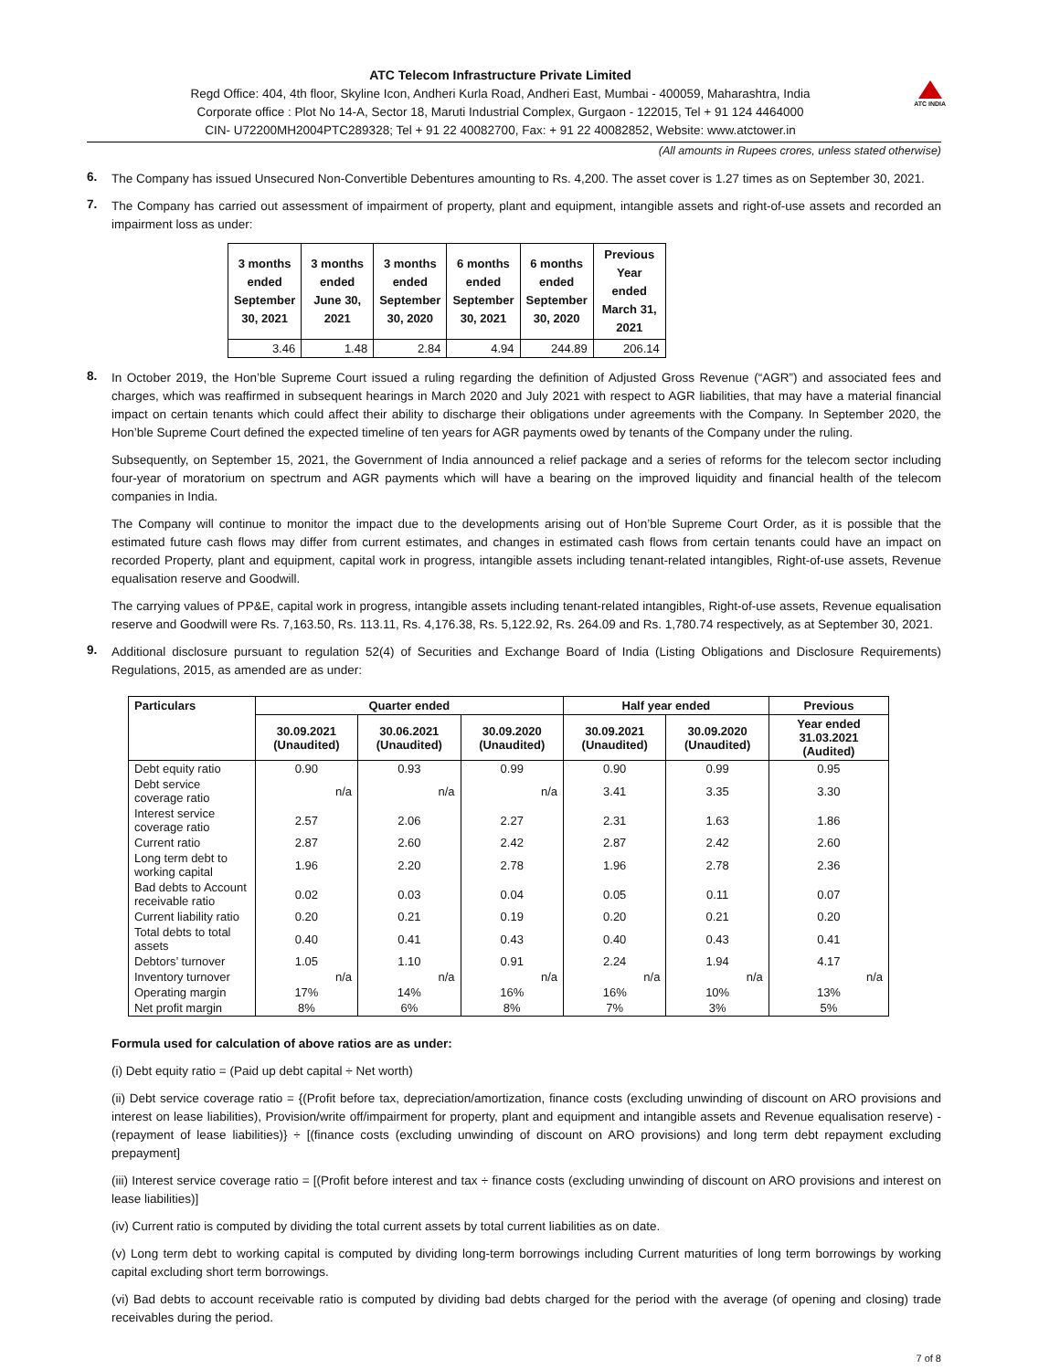ATC Telecom Infrastructure Private Limited
Regd Office: 404, 4th floor, Skyline Icon, Andheri Kurla Road, Andheri East, Mumbai - 400059, Maharashtra, India
Corporate office : Plot No 14-A, Sector 18, Maruti Industrial Complex, Gurgaon - 122015, Tel + 91 124 4464000
CIN- U72200MH2004PTC289328; Tel + 91 22 40082700, Fax: + 91 22 40082852, Website: www.atctower.in
ATC INDIA
(All amounts in Rupees crores, unless stated otherwise)
6.
The Company has issued Unsecured Non-Convertible Debentures amounting to Rs. 4,200. The asset cover is 1.27 times as on September 30, 2021.
7.
The Company has carried out assessment of impairment of property, plant and equipment, intangible assets and right-of-use assets and recorded an impairment loss as under:
| 3 months ended September 30, 2021 | 3 months ended June 30, 2021 | 3 months ended September 30, 2020 | 6 months ended September 30, 2021 | 6 months ended September 30, 2020 | Previous Year ended March 31, 2021 |
| --- | --- | --- | --- | --- | --- |
| 3.46 | 1.48 | 2.84 | 4.94 | 244.89 | 206.14 |
8.
In October 2019, the Hon’ble Supreme Court issued a ruling regarding the definition of Adjusted Gross Revenue (“AGR”) and associated fees and charges, which was reaffirmed in subsequent hearings in March 2020 and July 2021 with respect to AGR liabilities, that may have a material financial impact on certain tenants which could affect their ability to discharge their obligations under agreements with the Company. In September 2020, the Hon’ble Supreme Court defined the expected timeline of ten years for AGR payments owed by tenants of the Company under the ruling.
Subsequently, on September 15, 2021, the Government of India announced a relief package and a series of reforms for the telecom sector including four-year of moratorium on spectrum and AGR payments which will have a bearing on the improved liquidity and financial health of the telecom companies in India.
The Company will continue to monitor the impact due to the developments arising out of Hon’ble Supreme Court Order, as it is possible that the estimated future cash flows may differ from current estimates, and changes in estimated cash flows from certain tenants could have an impact on recorded Property, plant and equipment, capital work in progress, intangible assets including tenant-related intangibles, Right-of-use assets, Revenue equalisation reserve and Goodwill.
The carrying values of PP&E, capital work in progress, intangible assets including tenant-related intangibles, Right-of-use assets, Revenue equalisation reserve and Goodwill were Rs. 7,163.50, Rs. 113.11, Rs. 4,176.38, Rs. 5,122.92, Rs. 264.09 and Rs. 1,780.74 respectively, as at September 30, 2021.
9.
Additional disclosure pursuant to regulation 52(4) of Securities and Exchange Board of India (Listing Obligations and Disclosure Requirements) Regulations, 2015, as amended are as under:
| Particulars | Quarter ended | | | Half year ended | | Previous |
| --- | --- | --- | --- | --- | --- | --- |
| | 30.09.2021 (Unaudited) | 30.06.2021 (Unaudited) | 30.09.2020 (Unaudited) | 30.09.2021 (Unaudited) | 30.09.2020 (Unaudited) | Year ended 31.03.2021 (Audited) |
| Debt equity ratio | 0.90 | 0.93 | 0.99 | 0.90 | 0.99 | 0.95 |
| Debt service coverage ratio | n/a | n/a | n/a | 3.41 | 3.35 | 3.30 |
| Interest service coverage ratio | 2.57 | 2.06 | 2.27 | 2.31 | 1.63 | 1.86 |
| Current ratio | 2.87 | 2.60 | 2.42 | 2.87 | 2.42 | 2.60 |
| Long term debt to working capital | 1.96 | 2.20 | 2.78 | 1.96 | 2.78 | 2.36 |
| Bad debts to Account receivable ratio | 0.02 | 0.03 | 0.04 | 0.05 | 0.11 | 0.07 |
| Current liability ratio | 0.20 | 0.21 | 0.19 | 0.20 | 0.21 | 0.20 |
| Total debts to total assets | 0.40 | 0.41 | 0.43 | 0.40 | 0.43 | 0.41 |
| Debtors’ turnover | 1.05 | 1.10 | 0.91 | 2.24 | 1.94 | 4.17 |
| Inventory turnover | n/a | n/a | n/a | n/a | n/a | n/a |
| Operating margin | 17% | 14% | 16% | 16% | 10% | 13% |
| Net profit margin | 8% | 6% | 8% | 7% | 3% | 5% |
Formula used for calculation of above ratios are as under:
(i) Debt equity ratio = (Paid up debt capital ÷ Net worth)
(ii) Debt service coverage ratio = {(Profit before tax, depreciation/amortization, finance costs (excluding unwinding of discount on ARO provisions and interest on lease liabilities), Provision/write off/impairment for property, plant and equipment and intangible assets and Revenue equalisation reserve) - (repayment of lease liabilities)} ÷ [(finance costs (excluding unwinding of discount on ARO provisions) and long term debt repayment excluding prepayment]
(iii) Interest service coverage ratio = [(Profit before interest and tax ÷ finance costs (excluding unwinding of discount on ARO provisions and interest on lease liabilities)]
(iv) Current ratio is computed by dividing the total current assets by total current liabilities as on date.
(v) Long term debt to working capital is computed by dividing long-term borrowings including Current maturities of long term borrowings by working capital excluding short term borrowings.
(vi) Bad debts to account receivable ratio is computed by dividing bad debts charged for the period with the average (of opening and closing) trade receivables during the period.
7 of 8